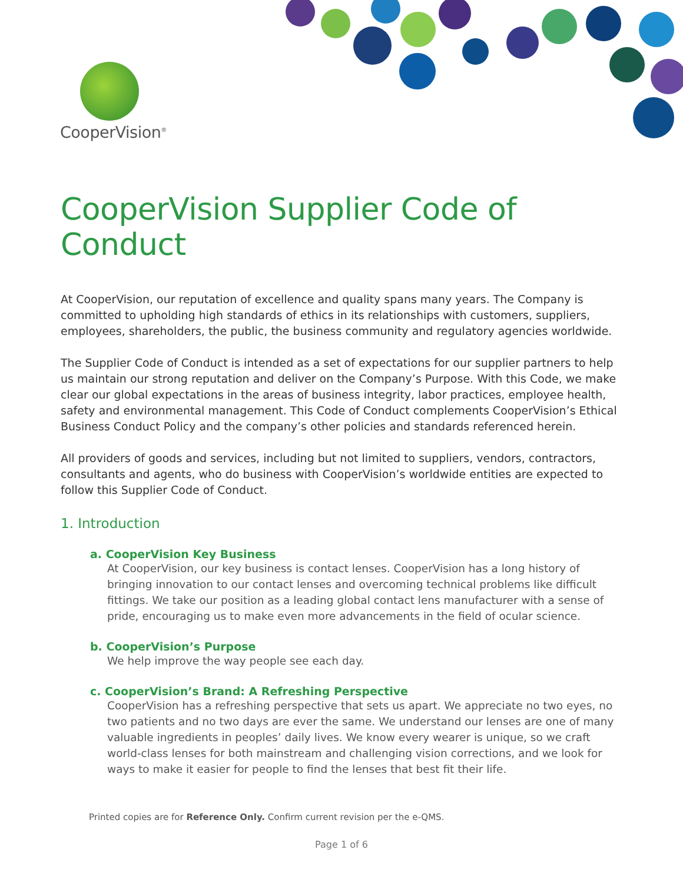CooperVision<sup>®</sup>
CooperVision Supplier Code of Conduct
At CooperVision, our reputation of excellence and quality spans many years. The Company is committed to upholding high standards of ethics in its relationships with customers, suppliers, employees, shareholders, the public, the business community and regulatory agencies worldwide.
The Supplier Code of Conduct is intended as a set of expectations for our supplier partners to help us maintain our strong reputation and deliver on the Company’s Purpose. With this Code, we make clear our global expectations in the areas of business integrity, labor practices, employee health, safety and environmental management. This Code of Conduct complements CooperVision’s Ethical Business Conduct Policy and the company’s other policies and standards referenced herein.
All providers of goods and services, including but not limited to suppliers, vendors, contractors, consultants and agents, who do business with CooperVision’s worldwide entities are expected to follow this Supplier Code of Conduct.
1. Introduction
a. CooperVision Key Business
At CooperVision, our key business is contact lenses. CooperVision has a long history of bringing innovation to our contact lenses and overcoming technical problems like difficult fittings. We take our position as a leading global contact lens manufacturer with a sense of pride, encouraging us to make even more advancements in the field of ocular science.
b. CooperVision’s Purpose
We help improve the way people see each day.
c. CooperVision’s Brand: A Refreshing Perspective
CooperVision has a refreshing perspective that sets us apart. We appreciate no two eyes, no two patients and no two days are ever the same. We understand our lenses are one of many valuable ingredients in peoples’ daily lives. We know every wearer is unique, so we craft world-class lenses for both mainstream and challenging vision corrections, and we look for ways to make it easier for people to find the lenses that best fit their life.
Printed copies are for Reference Only. Confirm current revision per the e-QMS.
Page 1 of 6